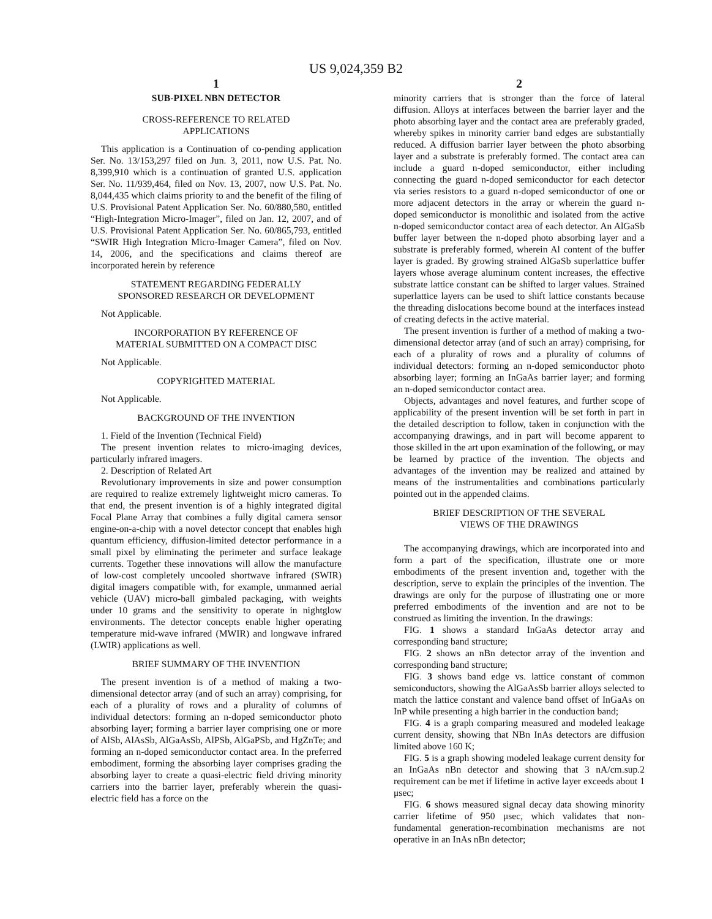US 9,024,359 B2
1
SUB-PIXEL NBN DETECTOR
CROSS-REFERENCE TO RELATED
APPLICATIONS
This application is a Continuation of co-pending application Ser. No. 13/153,297 filed on Jun. 3, 2011, now U.S. Pat. No. 8,399,910 which is a continuation of granted U.S. application Ser. No. 11/939,464, filed on Nov. 13, 2007, now U.S. Pat. No. 8,044,435 which claims priority to and the benefit of the filing of U.S. Provisional Patent Application Ser. No. 60/880,580, entitled “High-Integration Micro-Imager”, filed on Jan. 12, 2007, and of U.S. Provisional Patent Application Ser. No. 60/865,793, entitled “SWIR High Integration Micro-Imager Camera”, filed on Nov. 14, 2006, and the specifications and claims thereof are incorporated herein by reference
STATEMENT REGARDING FEDERALLY
SPONSORED RESEARCH OR DEVELOPMENT
Not Applicable.
INCORPORATION BY REFERENCE OF
MATERIAL SUBMITTED ON A COMPACT DISC
Not Applicable.
COPYRIGHTED MATERIAL
Not Applicable.
BACKGROUND OF THE INVENTION
1. Field of the Invention (Technical Field)
The present invention relates to micro-imaging devices, particularly infrared imagers.
2. Description of Related Art
Revolutionary improvements in size and power consumption are required to realize extremely lightweight micro cameras. To that end, the present invention is of a highly integrated digital Focal Plane Array that combines a fully digital camera sensor engine-on-a-chip with a novel detector concept that enables high quantum efficiency, diffusion-limited detector performance in a small pixel by eliminating the perimeter and surface leakage currents. Together these innovations will allow the manufacture of low-cost completely uncooled shortwave infrared (SWIR) digital imagers compatible with, for example, unmanned aerial vehicle (UAV) micro-ball gimbaled packaging, with weights under 10 grams and the sensitivity to operate in nightglow environments. The detector concepts enable higher operating temperature mid-wave infrared (MWIR) and longwave infrared (LWIR) applications as well.
BRIEF SUMMARY OF THE INVENTION
The present invention is of a method of making a two-dimensional detector array (and of such an array) comprising, for each of a plurality of rows and a plurality of columns of individual detectors: forming an n-doped semiconductor photo absorbing layer; forming a barrier layer comprising one or more of AlSb, AlAsSb, AlGaAsSb, AlPSb, AlGaPSb, and HgZnTe; and forming an n-doped semiconductor contact area. In the preferred embodiment, forming the absorbing layer comprises grading the absorbing layer to create a quasi-electric field driving minority carriers into the barrier layer, preferably wherein the quasi-electric field has a force on the
2
minority carriers that is stronger than the force of lateral diffusion. Alloys at interfaces between the barrier layer and the photo absorbing layer and the contact area are preferably graded, whereby spikes in minority carrier band edges are substantially reduced. A diffusion barrier layer between the photo absorbing layer and a substrate is preferably formed. The contact area can include a guard n-doped semiconductor, either including connecting the guard n-doped semiconductor for each detector via series resistors to a guard n-doped semiconductor of one or more adjacent detectors in the array or wherein the guard n-doped semiconductor is monolithic and isolated from the active n-doped semiconductor contact area of each detector. An AlGaSb buffer layer between the n-doped photo absorbing layer and a substrate is preferably formed, wherein Al content of the buffer layer is graded. By growing strained AlGaSb superlattice buffer layers whose average aluminum content increases, the effective substrate lattice constant can be shifted to larger values. Strained superlattice layers can be used to shift lattice constants because the threading dislocations become bound at the interfaces instead of creating defects in the active material.
The present invention is further of a method of making a two-dimensional detector array (and of such an array) comprising, for each of a plurality of rows and a plurality of columns of individual detectors: forming an n-doped semiconductor photo absorbing layer; forming an InGaAs barrier layer; and forming an n-doped semiconductor contact area.
Objects, advantages and novel features, and further scope of applicability of the present invention will be set forth in part in the detailed description to follow, taken in conjunction with the accompanying drawings, and in part will become apparent to those skilled in the art upon examination of the following, or may be learned by practice of the invention. The objects and advantages of the invention may be realized and attained by means of the instrumentalities and combinations particularly pointed out in the appended claims.
BRIEF DESCRIPTION OF THE SEVERAL
VIEWS OF THE DRAWINGS
The accompanying drawings, which are incorporated into and form a part of the specification, illustrate one or more embodiments of the present invention and, together with the description, serve to explain the principles of the invention. The drawings are only for the purpose of illustrating one or more preferred embodiments of the invention and are not to be construed as limiting the invention. In the drawings:
FIG. 1 shows a standard InGaAs detector array and corresponding band structure;
FIG. 2 shows an nBn detector array of the invention and corresponding band structure;
FIG. 3 shows band edge vs. lattice constant of common semiconductors, showing the AlGaAsSb barrier alloys selected to match the lattice constant and valence band offset of InGaAs on InP while presenting a high barrier in the conduction band;
FIG. 4 is a graph comparing measured and modeled leakage current density, showing that NBn InAs detectors are diffusion limited above 160 K;
FIG. 5 is a graph showing modeled leakage current density for an InGaAs nBn detector and showing that 3 nA/cm.sup.2 requirement can be met if lifetime in active layer exceeds about 1 μsec;
FIG. 6 shows measured signal decay data showing minority carrier lifetime of 950 μsec, which validates that non-fundamental generation-recombination mechanisms are not operative in an InAs nBn detector;